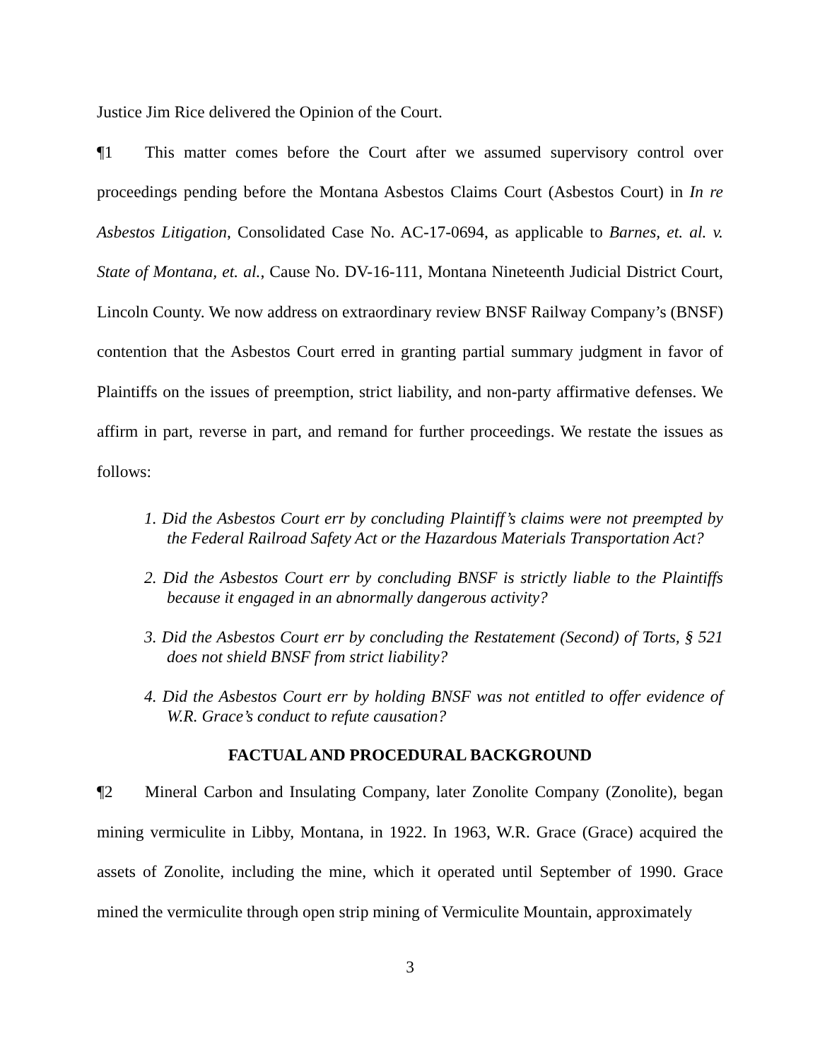Justice Jim Rice delivered the Opinion of the Court.
¶1 This matter comes before the Court after we assumed supervisory control over proceedings pending before the Montana Asbestos Claims Court (Asbestos Court) in In re Asbestos Litigation, Consolidated Case No. AC-17-0694, as applicable to Barnes, et. al. v. State of Montana, et. al., Cause No. DV-16-111, Montana Nineteenth Judicial District Court, Lincoln County. We now address on extraordinary review BNSF Railway Company’s (BNSF) contention that the Asbestos Court erred in granting partial summary judgment in favor of Plaintiffs on the issues of preemption, strict liability, and non-party affirmative defenses. We affirm in part, reverse in part, and remand for further proceedings. We restate the issues as follows:
1. Did the Asbestos Court err by concluding Plaintiff’s claims were not preempted by the Federal Railroad Safety Act or the Hazardous Materials Transportation Act?
2. Did the Asbestos Court err by concluding BNSF is strictly liable to the Plaintiffs because it engaged in an abnormally dangerous activity?
3. Did the Asbestos Court err by concluding the Restatement (Second) of Torts, § 521 does not shield BNSF from strict liability?
4. Did the Asbestos Court err by holding BNSF was not entitled to offer evidence of W.R. Grace’s conduct to refute causation?
FACTUAL AND PROCEDURAL BACKGROUND
¶2 Mineral Carbon and Insulating Company, later Zonolite Company (Zonolite), began mining vermiculite in Libby, Montana, in 1922. In 1963, W.R. Grace (Grace) acquired the assets of Zonolite, including the mine, which it operated until September of 1990. Grace mined the vermiculite through open strip mining of Vermiculite Mountain, approximately
3